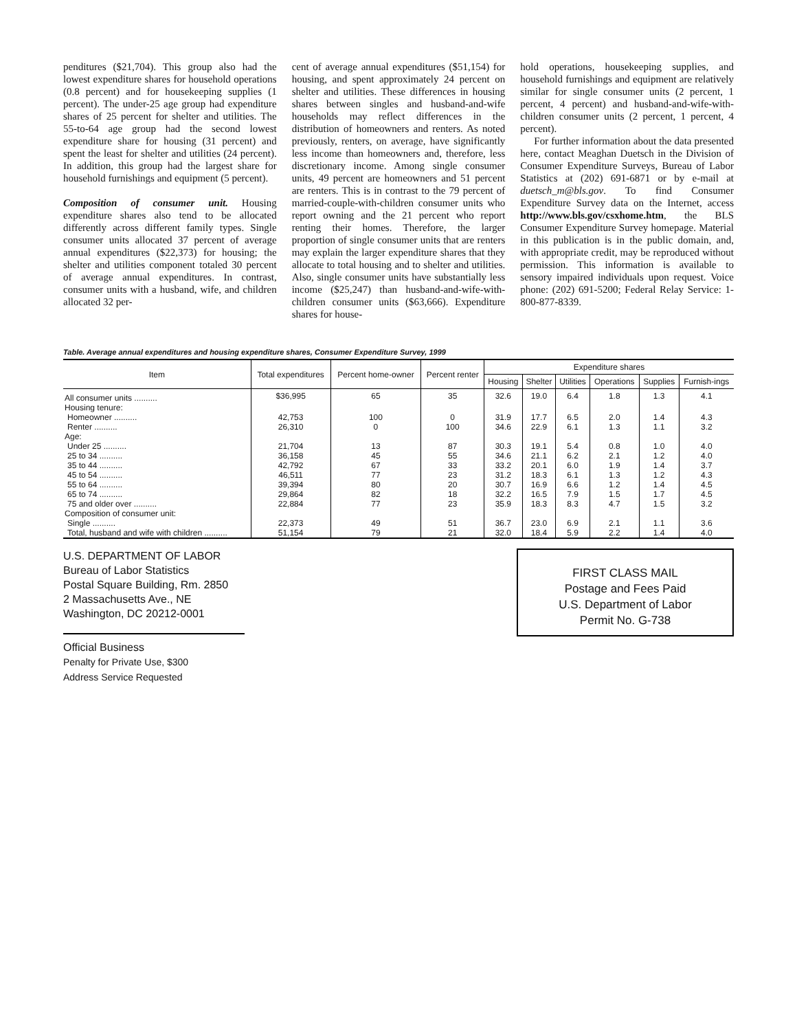penditures ($21,704). This group also had the lowest expenditure shares for household operations (0.8 percent) and for housekeeping supplies (1 percent). The under-25 age group had expenditure shares of 25 percent for shelter and utilities. The 55-to-64 age group had the second lowest expenditure share for housing (31 percent) and spent the least for shelter and utilities (24 percent). In addition, this group had the largest share for household furnishings and equipment (5 percent).
Composition of consumer unit. Housing expenditure shares also tend to be allocated differently across different family types. Single consumer units allocated 37 percent of average annual expenditures ($22,373) for housing; the shelter and utilities component totaled 30 percent of average annual expenditures. In contrast, consumer units with a husband, wife, and children allocated 32 per-
cent of average annual expenditures ($51,154) for housing, and spent approximately 24 percent on shelter and utilities. These differences in housing shares between singles and husband-and-wife households may reflect differences in the distribution of homeowners and renters. As noted previously, renters, on average, have significantly less income than homeowners and, therefore, less discretionary income. Among single consumer units, 49 percent are homeowners and 51 percent are renters. This is in contrast to the 79 percent of married-couple-with-children consumer units who report owning and the 21 percent who report renting their homes. Therefore, the larger proportion of single consumer units that are renters may explain the larger expenditure shares that they allocate to total housing and to shelter and utilities. Also, single consumer units have substantially less income ($25,247) than husband-and-wife-with-children consumer units ($63,666). Expenditure shares for house-
hold operations, housekeeping supplies, and household furnishings and equipment are relatively similar for single consumer units (2 percent, 1 percent, 4 percent) and husband-and-wife-with-children consumer units (2 percent, 1 percent, 4 percent).
For further information about the data presented here, contact Meaghan Duetsch in the Division of Consumer Expenditure Surveys, Bureau of Labor Statistics at (202) 691-6871 or by e-mail at duetsch_m@bls.gov. To find Consumer Expenditure Survey data on the Internet, access http://www.bls.gov/csxhome.htm, the BLS Consumer Expenditure Survey homepage. Material in this publication is in the public domain, and, with appropriate credit, may be reproduced without permission. This information is available to sensory impaired individuals upon request. Voice phone: (202) 691-5200; Federal Relay Service: 1-800-877-8339.
Table. Average annual expenditures and housing expenditure shares, Consumer Expenditure Survey, 1999
| Item | Total expenditures | Percent home-owner | Percent renter | Expenditure shares | | | | | |
| --- | --- | --- | --- | --- | --- | --- | --- | --- | --- |
| | | | | Housing | Shelter | Utilities | Operations | Supplies | Furnish-ings |
| All consumer units .......... | $36,995 | 65 | 35 | 32.6 | 19.0 | 6.4 | 1.8 | 1.3 | 4.1 |
| Housing tenure: | | | | | | | | | |
| Homeowner .......... | 42,753 | 100 | 0 | 31.9 | 17.7 | 6.5 | 2.0 | 1.4 | 4.3 |
| Renter .......... | 26,310 | 0 | 100 | 34.6 | 22.9 | 6.1 | 1.3 | 1.1 | 3.2 |
| Age: | | | | | | | | | |
| Under 25 .......... | 21,704 | 13 | 87 | 30.3 | 19.1 | 5.4 | 0.8 | 1.0 | 4.0 |
| 25 to 34 .......... | 36,158 | 45 | 55 | 34.6 | 21.1 | 6.2 | 2.1 | 1.2 | 4.0 |
| 35 to 44 .......... | 42,792 | 67 | 33 | 33.2 | 20.1 | 6.0 | 1.9 | 1.4 | 3.7 |
| 45 to 54 .......... | 46,511 | 77 | 23 | 31.2 | 18.3 | 6.1 | 1.3 | 1.2 | 4.3 |
| 55 to 64 .......... | 39,394 | 80 | 20 | 30.7 | 16.9 | 6.6 | 1.2 | 1.4 | 4.5 |
| 65 to 74 .......... | 29,864 | 82 | 18 | 32.2 | 16.5 | 7.9 | 1.5 | 1.7 | 4.5 |
| 75 and older over .......... | 22,884 | 77 | 23 | 35.9 | 18.3 | 8.3 | 4.7 | 1.5 | 3.2 |
| Composition of consumer unit: | | | | | | | | | |
| Single .......... | 22,373 | 49 | 51 | 36.7 | 23.0 | 6.9 | 2.1 | 1.1 | 3.6 |
| Total, husband and wife with children .......... | 51,154 | 79 | 21 | 32.0 | 18.4 | 5.9 | 2.2 | 1.4 | 4.0 |
U.S. DEPARTMENT OF LABOR
Bureau of Labor Statistics
Postal Square Building, Rm. 2850
2 Massachusetts Ave., NE
Washington, DC 20212-0001
Official Business
Penalty for Private Use, $300
Address Service Requested
FIRST CLASS MAIL
Postage and Fees Paid
U.S. Department of Labor
Permit No. G-738